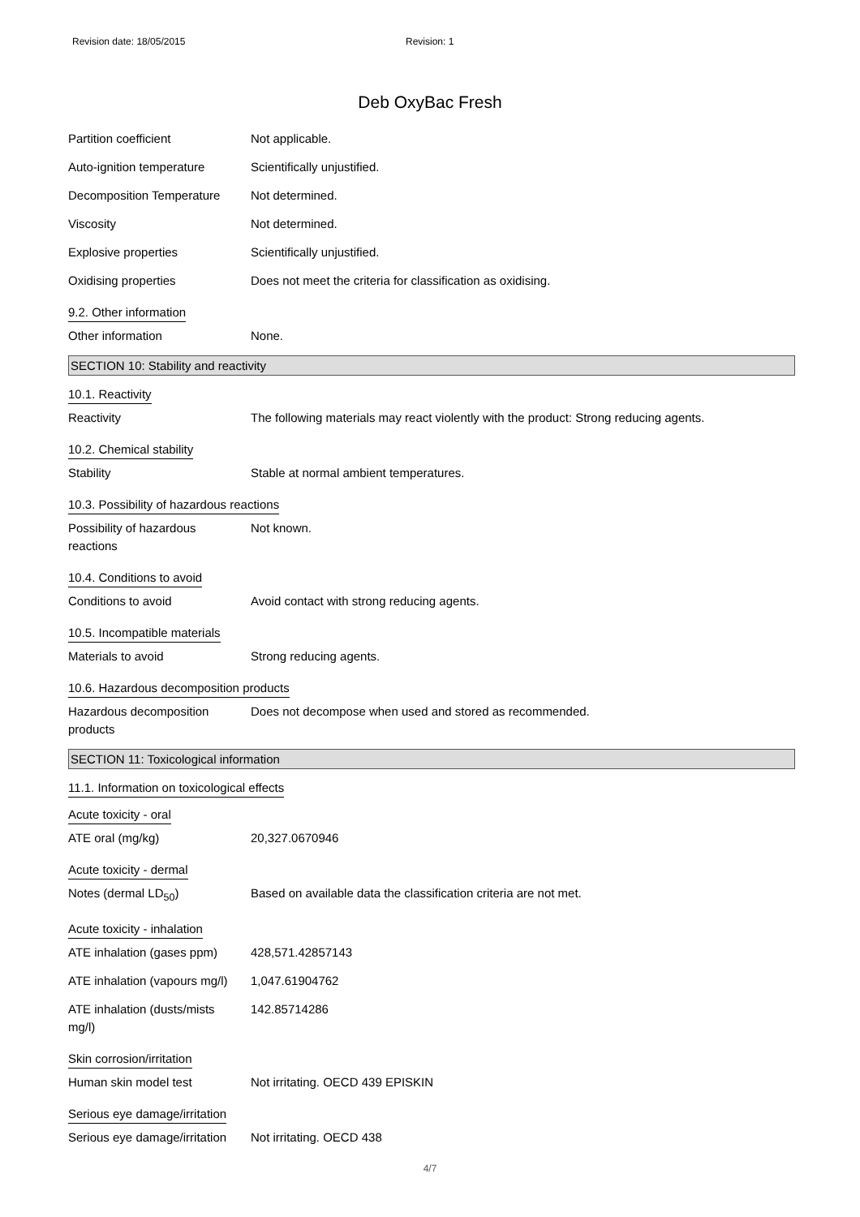Revision date: 18/05/2015 Revision: 1
Deb OxyBac Fresh
Partition coefficient Not applicable.
Auto-ignition temperature Scientifically unjustified.
Decomposition Temperature Not determined.
Viscosity Not determined.
Explosive properties Scientifically unjustified.
Oxidising properties Does not meet the criteria for classification as oxidising.
9.2. Other information
Other information None.
SECTION 10: Stability and reactivity
10.1. Reactivity
Reactivity The following materials may react violently with the product: Strong reducing agents.
10.2. Chemical stability
Stability Stable at normal ambient temperatures.
10.3. Possibility of hazardous reactions
Possibility of hazardous
reactions
Not known.
10.4. Conditions to avoid
Conditions to avoid Avoid contact with strong reducing agents.
10.5. Incompatible materials
Materials to avoid Strong reducing agents.
10.6. Hazardous decomposition products
Hazardous decomposition
products
Does not decompose when used and stored as recommended.
SECTION 11: Toxicological information
11.1. Information on toxicological effects
Acute toxicity - oral
ATE oral (mg/kg) 20,327.0670946
Acute toxicity - dermal
Notes (dermal LD<sub>50</sub>) Based on available data the classification criteria are not met.
Acute toxicity - inhalation
ATE inhalation (gases ppm)
428,571.42857143
ATE inhalation (vapours mg/l)
1,047.61904762
ATE inhalation (dusts/mists
mg/l)
142.85714286
Skin corrosion/irritation
Human skin model test Not irritating. OECD 439 EPISKIN
Serious eye damage/irritation
Serious eye damage/irritation
Not irritating. OECD 438
4/7